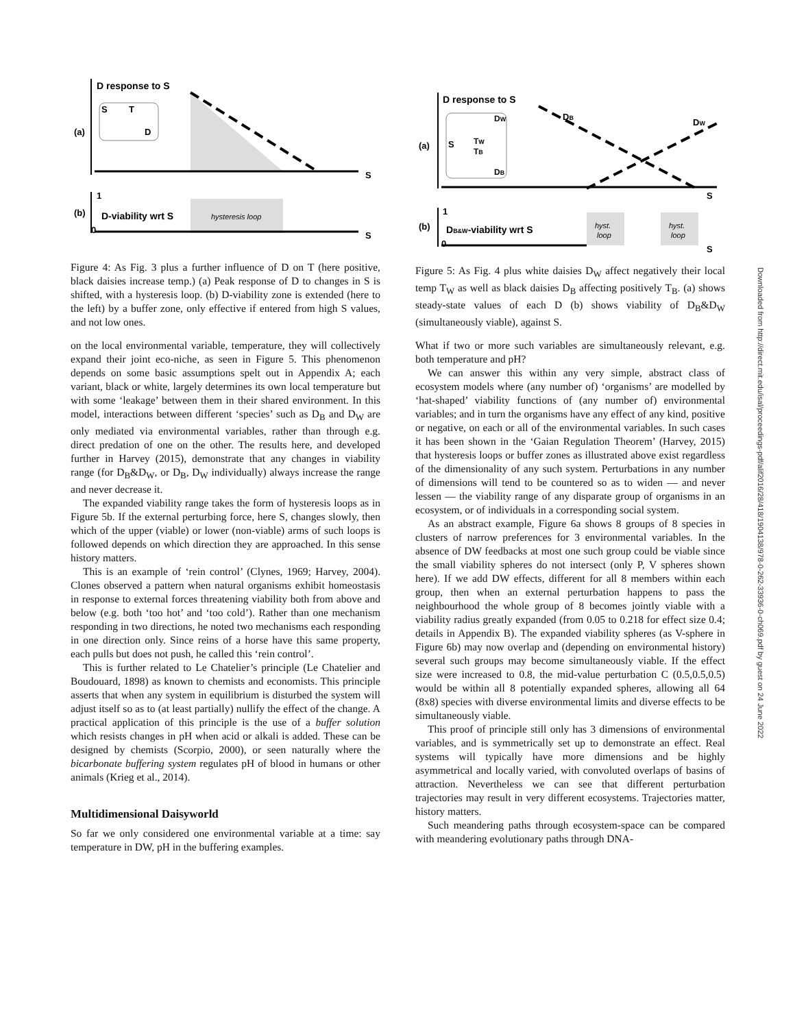D response to S
S
T
D
(a)
S
1
0
(b)
D-viability wrt S
hysteresis loop
S
Figure 4: As Fig. 3 plus a further influence of D on T (here positive, black daisies increase temp.) (a) Peak response of D to changes in S is shifted, with a hysteresis loop. (b) D-viability zone is extended (here to the left) by a buffer zone, only effective if entered from high S values, and not low ones.
on the local environmental variable, temperature, they will collectively expand their joint eco-niche, as seen in Figure 5. This phenomenon depends on some basic assumptions spelt out in Appendix A; each variant, black or white, largely determines its own local temperature but with some ‘leakage’ between them in their shared environment. In this model, interactions between different ‘species’ such as D<sub>B</sub> and D<sub>W</sub> are only mediated via environmental variables, rather than through e.g. direct predation of one on the other. The results here, and developed further in Harvey (2015), demonstrate that any changes in viability range (for D<sub>B</sub>&D<sub>W</sub>, or D<sub>B</sub>, D<sub>W</sub> individually) always increase the range and never decrease it.
The expanded viability range takes the form of hysteresis loops as in Figure 5b. If the external perturbing force, here S, changes slowly, then which of the upper (viable) or lower (non-viable) arms of such loops is followed depends on which direction they are approached. In this sense history matters.
This is an example of ‘rein control’ (Clynes, 1969; Harvey, 2004). Clones observed a pattern when natural organisms exhibit homeostasis in response to external forces threatening viability both from above and below (e.g. both ‘too hot’ and ‘too cold’). Rather than one mechanism responding in two directions, he noted two mechanisms each responding in one direction only. Since reins of a horse have this same property, each pulls but does not push, he called this ‘rein control’.
This is further related to Le Chatelier’s principle (Le Chatelier and Boudouard, 1898) as known to chemists and economists. This principle asserts that when any system in equilibrium is disturbed the system will adjust itself so as to (at least partially) nullify the effect of the change. A practical application of this principle is the use of a buffer solution which resists changes in pH when acid or alkali is added. These can be designed by chemists (Scorpio, 2000), or seen naturally where the bicarbonate buffering system regulates pH of blood in humans or other animals (Krieg et al., 2014).
Multidimensional Daisyworld
So far we only considered one environmental variable at a time: say temperature in DW, pH in the buffering examples.
D response to S
S
TW
TB
DW
DB
(a)
DB
DW
S
1
0
(b)
DB&W-viability wrt S
hyst.
loop
hyst.
loop
S
Figure 5: As Fig. 4 plus white daisies D<sub>W</sub> affect negatively their local temp T<sub>W</sub> as well as black daisies D<sub>B</sub> affecting positively T<sub>B</sub>. (a) shows steady-state values of each D (b) shows viability of D<sub>B</sub>&D<sub>W</sub> (simultaneously viable), against S.
What if two or more such variables are simultaneously relevant, e.g. both temperature and pH?
We can answer this within any very simple, abstract class of ecosystem models where (any number of) ‘organisms’ are modelled by ‘hat-shaped’ viability functions of (any number of) environmental variables; and in turn the organisms have any effect of any kind, positive or negative, on each or all of the environmental variables. In such cases it has been shown in the ‘Gaian Regulation Theorem’ (Harvey, 2015) that hysteresis loops or buffer zones as illustrated above exist regardless of the dimensionality of any such system. Perturbations in any number of dimensions will tend to be countered so as to widen — and never lessen — the viability range of any disparate group of organisms in an ecosystem, or of individuals in a corresponding social system.
As an abstract example, Figure 6a shows 8 groups of 8 species in clusters of narrow preferences for 3 environmental variables. In the absence of DW feedbacks at most one such group could be viable since the small viability spheres do not intersect (only P, V spheres shown here). If we add DW effects, different for all 8 members within each group, then when an external perturbation happens to pass the neighbourhood the whole group of 8 becomes jointly viable with a viability radius greatly expanded (from 0.05 to 0.218 for effect size 0.4; details in Appendix B). The expanded viability spheres (as V-sphere in Figure 6b) may now overlap and (depending on environmental history) several such groups may become simultaneously viable. If the effect size were increased to 0.8, the mid-value perturbation C (0.5,0.5,0.5) would be within all 8 potentially expanded spheres, allowing all 64 (8x8) species with diverse environmental limits and diverse effects to be simultaneously viable.
This proof of principle still only has 3 dimensions of environmental variables, and is symmetrically set up to demonstrate an effect. Real systems will typically have more dimensions and be highly asymmetrical and locally varied, with convoluted overlaps of basins of attraction. Nevertheless we can see that different perturbation trajectories may result in very different ecosystems. Trajectories matter, history matters.
Such meandering paths through ecosystem-space can be compared with meandering evolutionary paths through DNA-
Downloaded from http://direct.mit.edu/isal/proceedings-pdf/alif2016/28/418/1904138/978-0-262-33936-0-ch069.pdf by guest on 24 June 2022